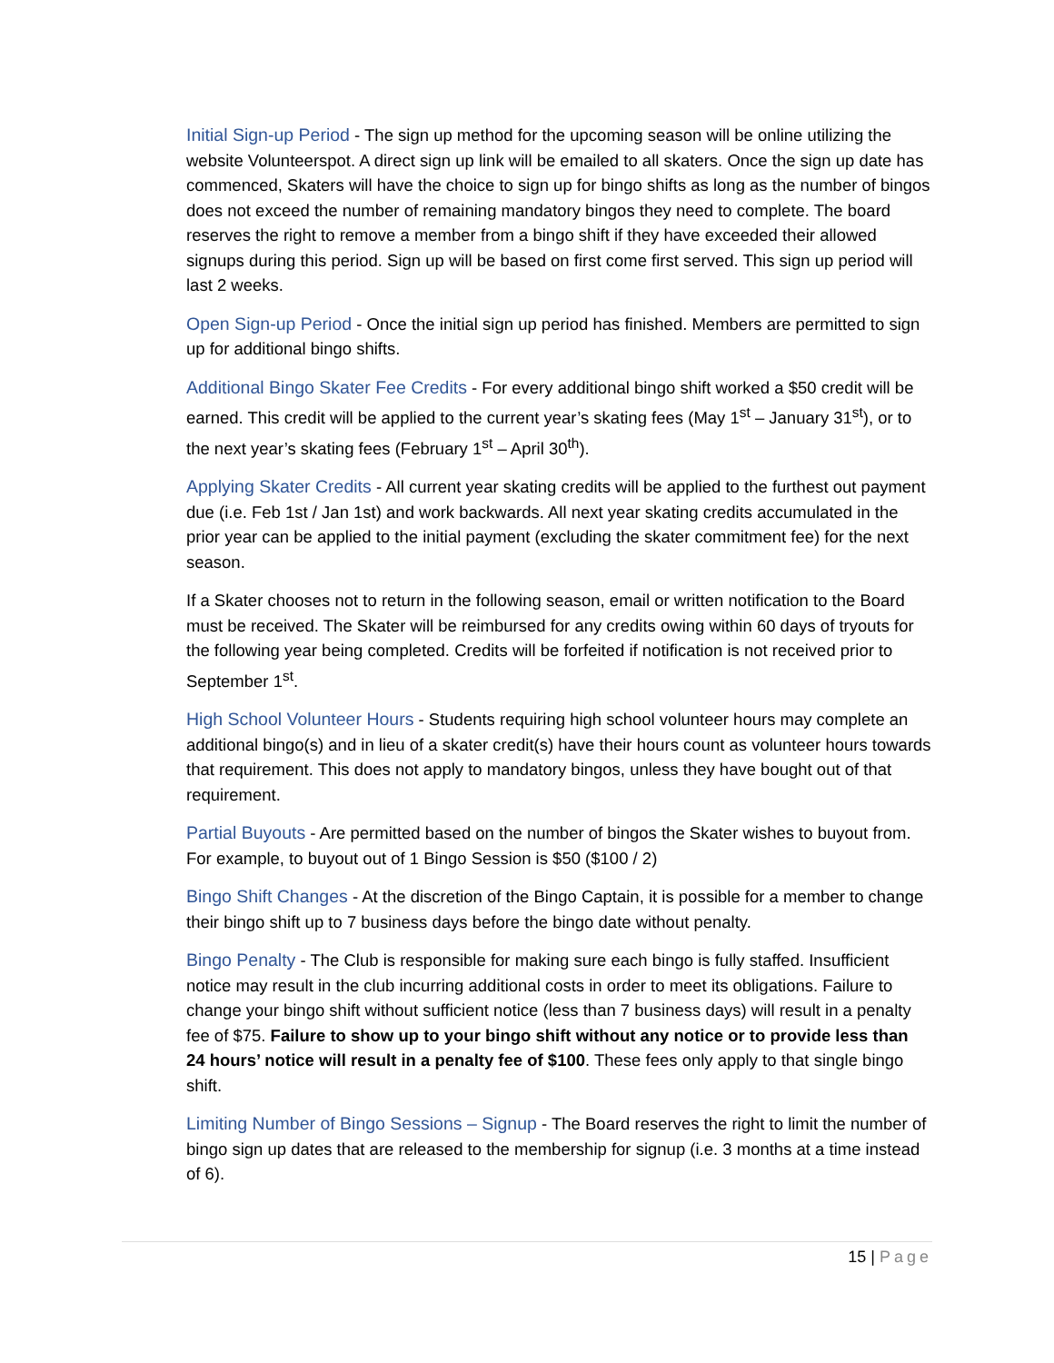Initial Sign-up Period - The sign up method for the upcoming season will be online utilizing the website Volunteerspot. A direct sign up link will be emailed to all skaters. Once the sign up date has commenced, Skaters will have the choice to sign up for bingo shifts as long as the number of bingos does not exceed the number of remaining mandatory bingos they need to complete. The board reserves the right to remove a member from a bingo shift if they have exceeded their allowed signups during this period. Sign up will be based on first come first served. This sign up period will last 2 weeks.
Open Sign-up Period - Once the initial sign up period has finished. Members are permitted to sign up for additional bingo shifts.
Additional Bingo Skater Fee Credits - For every additional bingo shift worked a $50 credit will be earned. This credit will be applied to the current year’s skating fees (May 1<sup>st</sup> – January 31<sup>st</sup>), or to the next year’s skating fees (February 1<sup>st</sup> – April 30<sup>th</sup>).
Applying Skater Credits - All current year skating credits will be applied to the furthest out payment due (i.e. Feb 1st / Jan 1st) and work backwards. All next year skating credits accumulated in the prior year can be applied to the initial payment (excluding the skater commitment fee) for the next season.
If a Skater chooses not to return in the following season, email or written notification to the Board must be received. The Skater will be reimbursed for any credits owing within 60 days of tryouts for the following year being completed. Credits will be forfeited if notification is not received prior to September 1<sup>st</sup>.
High School Volunteer Hours - Students requiring high school volunteer hours may complete an additional bingo(s) and in lieu of a skater credit(s) have their hours count as volunteer hours towards that requirement. This does not apply to mandatory bingos, unless they have bought out of that requirement.
Partial Buyouts - Are permitted based on the number of bingos the Skater wishes to buyout from. For example, to buyout out of 1 Bingo Session is $50 ($100 / 2)
Bingo Shift Changes - At the discretion of the Bingo Captain, it is possible for a member to change their bingo shift up to 7 business days before the bingo date without penalty.
Bingo Penalty - The Club is responsible for making sure each bingo is fully staffed. Insufficient notice may result in the club incurring additional costs in order to meet its obligations. Failure to change your bingo shift without sufficient notice (less than 7 business days) will result in a penalty fee of $75. Failure to show up to your bingo shift without any notice or to provide less than 24 hours’ notice will result in a penalty fee of $100. These fees only apply to that single bingo shift.
Limiting Number of Bingo Sessions – Signup - The Board reserves the right to limit the number of bingo sign up dates that are released to the membership for signup (i.e. 3 months at a time instead of 6).
15 | Page